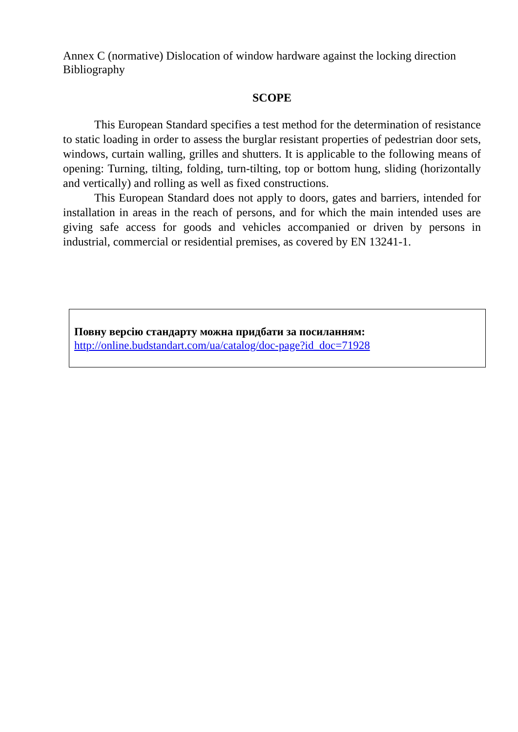Annex C (normative) Dislocation of window hardware against the locking direction
Bibliography
SCOPE
This European Standard specifies a test method for the determination of resistance to static loading in order to assess the burglar resistant properties of pedestrian door sets, windows, curtain walling, grilles and shutters. It is applicable to the following means of opening: Turning, tilting, folding, turn-tilting, top or bottom hung, sliding (horizontally and vertically) and rolling as well as fixed constructions.
This European Standard does not apply to doors, gates and barriers, intended for installation in areas in the reach of persons, and for which the main intended uses are giving safe access for goods and vehicles accompanied or driven by persons in industrial, commercial or residential premises, as covered by EN 13241-1.
Повну версію стандарту можна придбати за посиланням:
http://online.budstandart.com/ua/catalog/doc-page?id_doc=71928